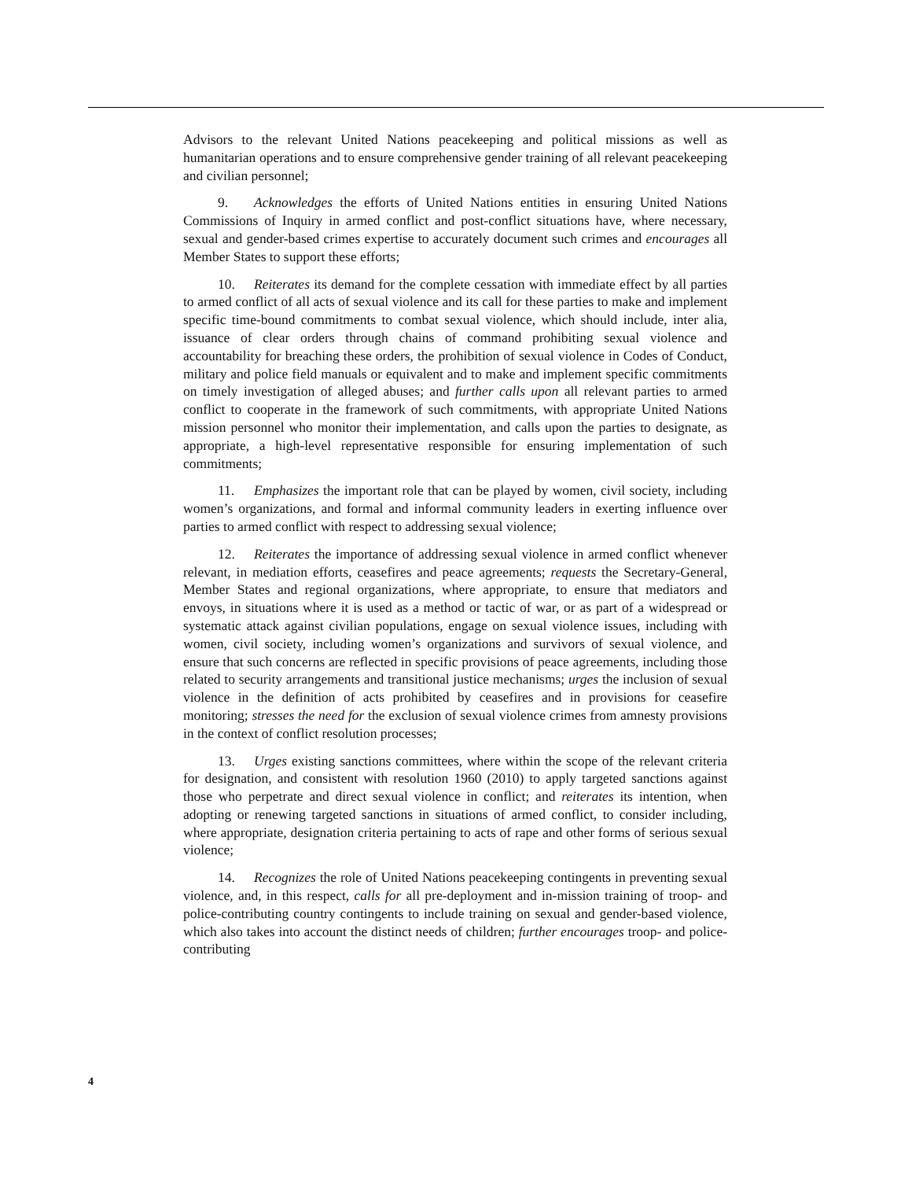Advisors to the relevant United Nations peacekeeping and political missions as well as humanitarian operations and to ensure comprehensive gender training of all relevant peacekeeping and civilian personnel;
9. Acknowledges the efforts of United Nations entities in ensuring United Nations Commissions of Inquiry in armed conflict and post-conflict situations have, where necessary, sexual and gender-based crimes expertise to accurately document such crimes and encourages all Member States to support these efforts;
10. Reiterates its demand for the complete cessation with immediate effect by all parties to armed conflict of all acts of sexual violence and its call for these parties to make and implement specific time-bound commitments to combat sexual violence, which should include, inter alia, issuance of clear orders through chains of command prohibiting sexual violence and accountability for breaching these orders, the prohibition of sexual violence in Codes of Conduct, military and police field manuals or equivalent and to make and implement specific commitments on timely investigation of alleged abuses; and further calls upon all relevant parties to armed conflict to cooperate in the framework of such commitments, with appropriate United Nations mission personnel who monitor their implementation, and calls upon the parties to designate, as appropriate, a high-level representative responsible for ensuring implementation of such commitments;
11. Emphasizes the important role that can be played by women, civil society, including women’s organizations, and formal and informal community leaders in exerting influence over parties to armed conflict with respect to addressing sexual violence;
12. Reiterates the importance of addressing sexual violence in armed conflict whenever relevant, in mediation efforts, ceasefires and peace agreements; requests the Secretary-General, Member States and regional organizations, where appropriate, to ensure that mediators and envoys, in situations where it is used as a method or tactic of war, or as part of a widespread or systematic attack against civilian populations, engage on sexual violence issues, including with women, civil society, including women’s organizations and survivors of sexual violence, and ensure that such concerns are reflected in specific provisions of peace agreements, including those related to security arrangements and transitional justice mechanisms; urges the inclusion of sexual violence in the definition of acts prohibited by ceasefires and in provisions for ceasefire monitoring; stresses the need for the exclusion of sexual violence crimes from amnesty provisions in the context of conflict resolution processes;
13. Urges existing sanctions committees, where within the scope of the relevant criteria for designation, and consistent with resolution 1960 (2010) to apply targeted sanctions against those who perpetrate and direct sexual violence in conflict; and reiterates its intention, when adopting or renewing targeted sanctions in situations of armed conflict, to consider including, where appropriate, designation criteria pertaining to acts of rape and other forms of serious sexual violence;
14. Recognizes the role of United Nations peacekeeping contingents in preventing sexual violence, and, in this respect, calls for all pre-deployment and in-mission training of troop- and police-contributing country contingents to include training on sexual and gender-based violence, which also takes into account the distinct needs of children; further encourages troop- and police-contributing
4